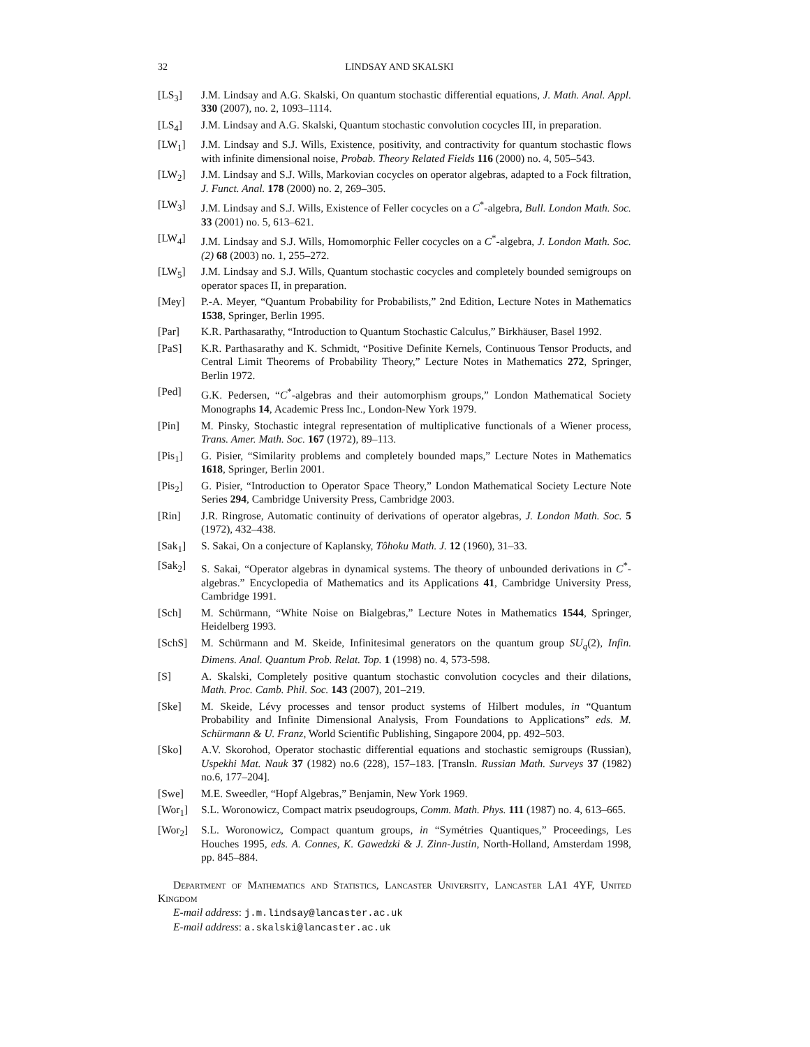32 LINDSAY AND SKALSKI
[LS<sub>3</sub>] J.M. Lindsay and A.G. Skalski, On quantum stochastic differential equations, J. Math. Anal. Appl. 330 (2007), no. 2, 1093–1114.
[LS<sub>4</sub>] J.M. Lindsay and A.G. Skalski, Quantum stochastic convolution cocycles III, in preparation.
[LW<sub>1</sub>] J.M. Lindsay and S.J. Wills, Existence, positivity, and contractivity for quantum stochastic flows with infinite dimensional noise, Probab. Theory Related Fields 116 (2000) no. 4, 505–543.
[LW<sub>2</sub>] J.M. Lindsay and S.J. Wills, Markovian cocycles on operator algebras, adapted to a Fock filtration, J. Funct. Anal. 178 (2000) no. 2, 269–305.
[LW<sub>3</sub>] J.M. Lindsay and S.J. Wills, Existence of Feller cocycles on a C<sup>*</sup>-algebra, Bull. London Math. Soc. 33 (2001) no. 5, 613–621.
[LW<sub>4</sub>] J.M. Lindsay and S.J. Wills, Homomorphic Feller cocycles on a C<sup>*</sup>-algebra, J. London Math. Soc. (2) 68 (2003) no. 1, 255–272.
[LW<sub>5</sub>] J.M. Lindsay and S.J. Wills, Quantum stochastic cocycles and completely bounded semigroups on operator spaces II, in preparation.
[Mey] P.-A. Meyer, “Quantum Probability for Probabilists,” 2nd Edition, Lecture Notes in Mathematics 1538, Springer, Berlin 1995.
[Par] K.R. Parthasarathy, “Introduction to Quantum Stochastic Calculus,” Birkhäuser, Basel 1992.
[PaS] K.R. Parthasarathy and K. Schmidt, “Positive Definite Kernels, Continuous Tensor Products, and Central Limit Theorems of Probability Theory,” Lecture Notes in Mathematics 272, Springer, Berlin 1972.
[Ped] G.K. Pedersen, “C<sup>*</sup>-algebras and their automorphism groups,” London Mathematical Society Monographs 14, Academic Press Inc., London-New York 1979.
[Pin] M. Pinsky, Stochastic integral representation of multiplicative functionals of a Wiener process, Trans. Amer. Math. Soc. 167 (1972), 89–113.
[Pis<sub>1</sub>] G. Pisier, “Similarity problems and completely bounded maps,” Lecture Notes in Mathematics 1618, Springer, Berlin 2001.
[Pis<sub>2</sub>] G. Pisier, “Introduction to Operator Space Theory,” London Mathematical Society Lecture Note Series 294, Cambridge University Press, Cambridge 2003.
[Rin] J.R. Ringrose, Automatic continuity of derivations of operator algebras, J. London Math. Soc. 5 (1972), 432–438.
[Sak<sub>1</sub>] S. Sakai, On a conjecture of Kaplansky, Tôhoku Math. J. 12 (1960), 31–33.
[Sak<sub>2</sub>] S. Sakai, “Operator algebras in dynamical systems. The theory of unbounded derivations in C<sup>*</sup>-algebras.” Encyclopedia of Mathematics and its Applications 41, Cambridge University Press, Cambridge 1991.
[Sch] M. Schürmann, “White Noise on Bialgebras,” Lecture Notes in Mathematics 1544, Springer, Heidelberg 1993.
[SchS] M. Schürmann and M. Skeide, Infinitesimal generators on the quantum group SU<sub>q</sub>(2), Infin. Dimens. Anal. Quantum Prob. Relat. Top. 1 (1998) no. 4, 573-598.
[S] A. Skalski, Completely positive quantum stochastic convolution cocycles and their dilations, Math. Proc. Camb. Phil. Soc. 143 (2007), 201–219.
[Ske] M. Skeide, Lévy processes and tensor product systems of Hilbert modules, in “Quantum Probability and Infinite Dimensional Analysis, From Foundations to Applications” eds. M. Schürmann & U. Franz, World Scientific Publishing, Singapore 2004, pp. 492–503.
[Sko] A.V. Skorohod, Operator stochastic differential equations and stochastic semigroups (Russian), Uspekhi Mat. Nauk 37 (1982) no.6 (228), 157–183. [Transln. Russian Math. Surveys 37 (1982) no.6, 177–204].
[Swe] M.E. Sweedler, “Hopf Algebras,” Benjamin, New York 1969.
[Wor<sub>1</sub>] S.L. Woronowicz, Compact matrix pseudogroups, Comm. Math. Phys. 111 (1987) no. 4, 613–665.
[Wor<sub>2</sub>] S.L. Woronowicz, Compact quantum groups, in “Symétries Quantiques,” Proceedings, Les Houches 1995, eds. A. Connes, K. Gawedzki & J. Zinn-Justin, North-Holland, Amsterdam 1998, pp. 845–884.
Department of Mathematics and Statistics, Lancaster University, Lancaster LA1 4YF, United Kingdom
E-mail address: j.m.lindsay@lancaster.ac.uk
E-mail address: a.skalski@lancaster.ac.uk